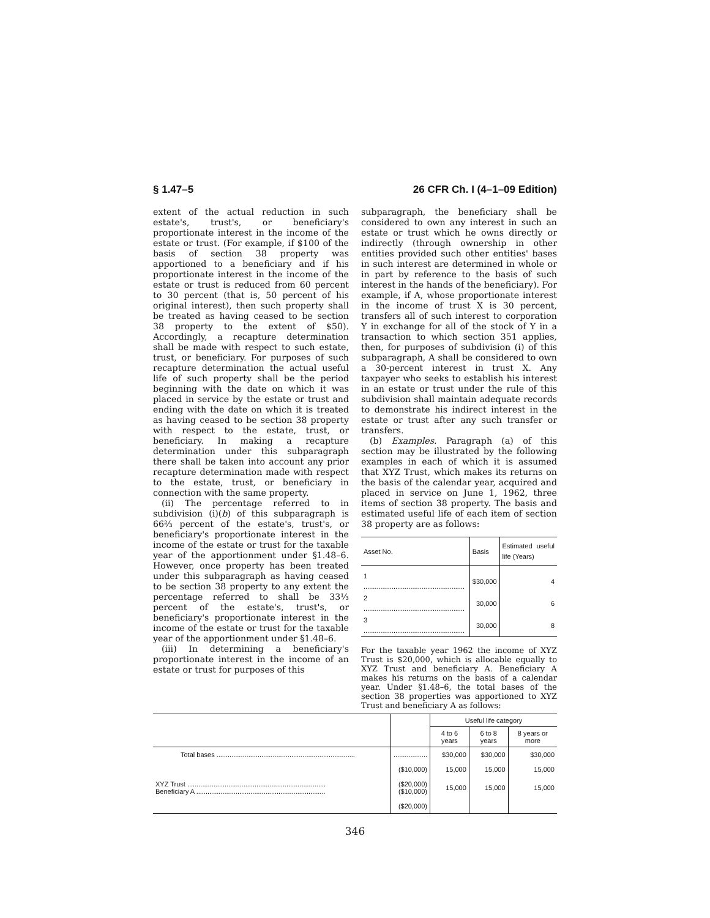§ 1.47–5 26 CFR Ch. I (4–1–09 Edition)
extent of the actual reduction in such estate's, trust's, or beneficiary's proportionate interest in the income of the estate or trust. (For example, if $100 of the basis of section 38 property was apportioned to a beneficiary and if his proportionate interest in the income of the estate or trust is reduced from 60 percent to 30 percent (that is, 50 percent of his original interest), then such property shall be treated as having ceased to be section 38 property to the extent of $50). Accordingly, a recapture determination shall be made with respect to such estate, trust, or beneficiary. For purposes of such recapture determination the actual useful life of such property shall be the period beginning with the date on which it was placed in service by the estate or trust and ending with the date on which it is treated as having ceased to be section 38 property with respect to the estate, trust, or beneficiary. In making a recapture determination under this subparagraph there shall be taken into account any prior recapture determination made with respect to the estate, trust, or beneficiary in connection with the same property.
(ii) The percentage referred to in subdivision (i)(b) of this subparagraph is 66⅔ percent of the estate's, trust's, or beneficiary's proportionate interest in the income of the estate or trust for the taxable year of the apportionment under §1.48–6. However, once property has been treated under this subparagraph as having ceased to be section 38 property to any extent the percentage referred to shall be 33⅓ percent of the estate's, trust's, or beneficiary's proportionate interest in the income of the estate or trust for the taxable year of the apportionment under §1.48–6.
(iii) In determining a beneficiary's proportionate interest in the income of an estate or trust for purposes of this
subparagraph, the beneficiary shall be considered to own any interest in such an estate or trust which he owns directly or indirectly (through ownership in other entities provided such other entities' bases in such interest are determined in whole or in part by reference to the basis of such interest in the hands of the beneficiary). For example, if A, whose proportionate interest in the income of trust X is 30 percent, transfers all of such interest to corporation Y in exchange for all of the stock of Y in a transaction to which section 351 applies, then, for purposes of subdivision (i) of this subparagraph, A shall be considered to own a 30-percent interest in trust X. Any taxpayer who seeks to establish his interest in an estate or trust under the rule of this subdivision shall maintain adequate records to demonstrate his indirect interest in the estate or trust after any such transfer or transfers.
(b) Examples. Paragraph (a) of this section may be illustrated by the following examples in each of which it is assumed that XYZ Trust, which makes its returns on the basis of the calendar year, acquired and placed in service on June 1, 1962, three items of section 38 property. The basis and estimated useful life of each item of section 38 property are as follows:
| Asset No. | Basis | Estimated useful life (Years) |
| --- | --- | --- |
| 1 ...................................................... | $30,000 | 4 |
| 2 ...................................................... | 30,000 | 6 |
| 3 ...................................................... | 30,000 | 8 |
For the taxable year 1962 the income of XYZ Trust is $20,000, which is allocable equally to XYZ Trust and beneficiary A. Beneficiary A makes his returns on the basis of a calendar year. Under §1.48–6, the total bases of the section 38 properties was apportioned to XYZ Trust and beneficiary A as follows:
| | | Useful life category | | |
| --- | --- | --- | --- | --- |
| | | 4 to 6 years | 6 to 8 years | 8 years or more |
| Total bases .......................................................................... | .................. | $30,000 | $30,000 | $30,000 |
| | ($10,000) | 15,000 | 15,000 | 15,000 |
| XYZ Trust .......................................................................... Beneficiary A ..................................................................... | ($20,000) ($10,000) | 15,000 | 15,000 | 15,000 |
| | ($20,000) | | | |
346